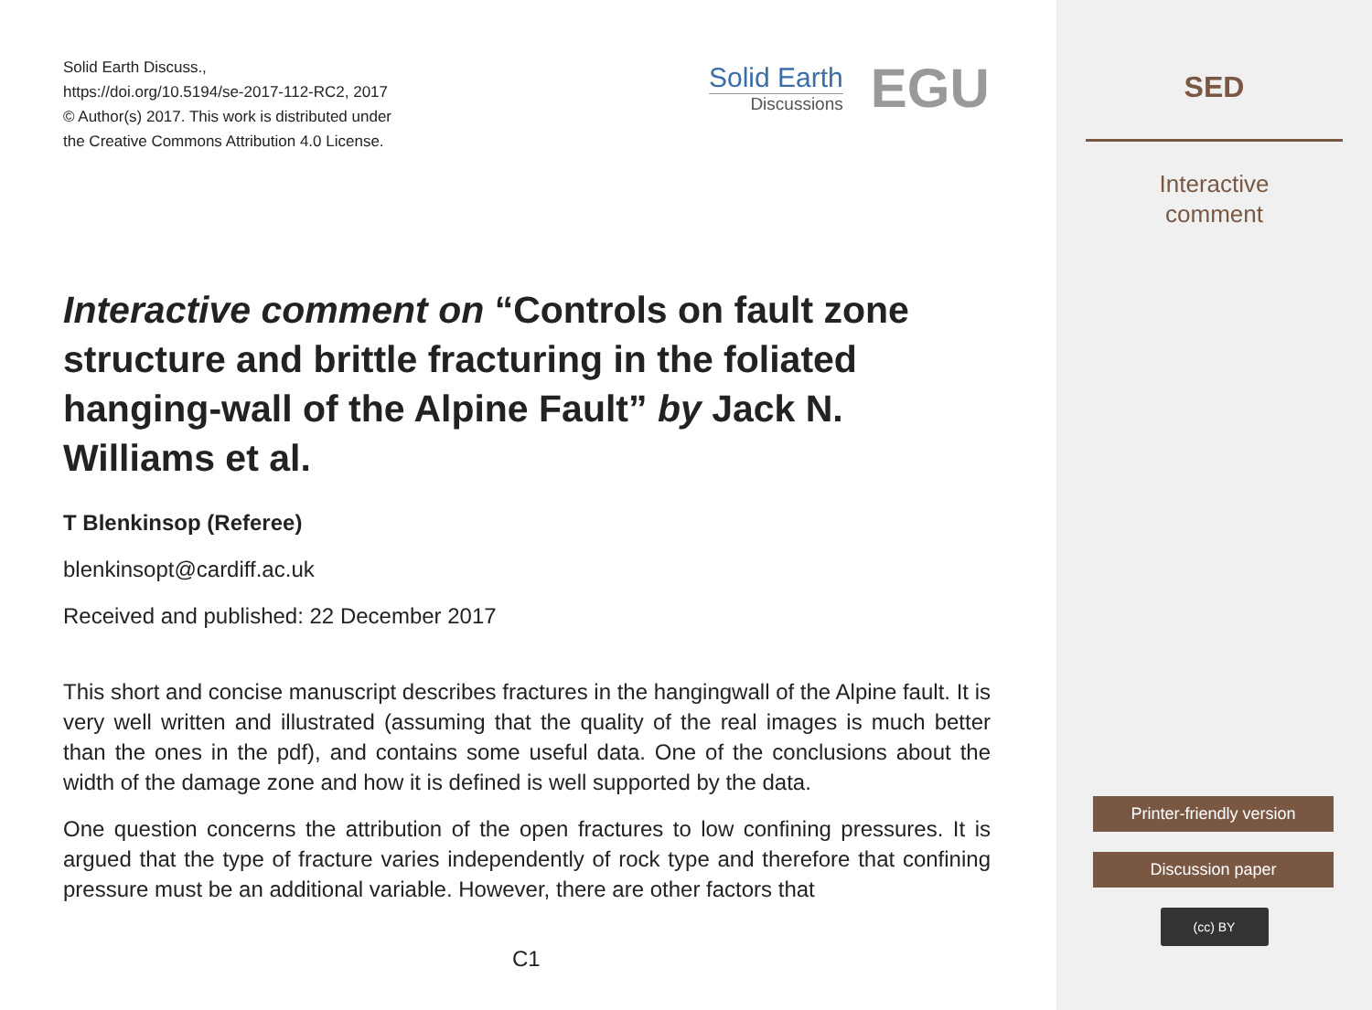Solid Earth Discuss.,
https://doi.org/10.5194/se-2017-112-RC2, 2017
© Author(s) 2017. This work is distributed under
the Creative Commons Attribution 4.0 License.
Solid Earth
Discussions
EGU
Interactive comment on “Controls on fault zone structure and brittle fracturing in the foliated hanging-wall of the Alpine Fault” by Jack N. Williams et al.
T Blenkinsop (Referee)
blenkinsopt@cardiff.ac.uk
Received and published: 22 December 2017
This short and concise manuscript describes fractures in the hangingwall of the Alpine fault. It is very well written and illustrated (assuming that the quality of the real images is much better than the ones in the pdf), and contains some useful data. One of the conclusions about the width of the damage zone and how it is defined is well supported by the data.
One question concerns the attribution of the open fractures to low confining pressures. It is argued that the type of fracture varies independently of rock type and therefore that confining pressure must be an additional variable. However, there are other factors that
C1
SED
Interactive
comment
Printer-friendly version
Discussion paper
(cc) BY